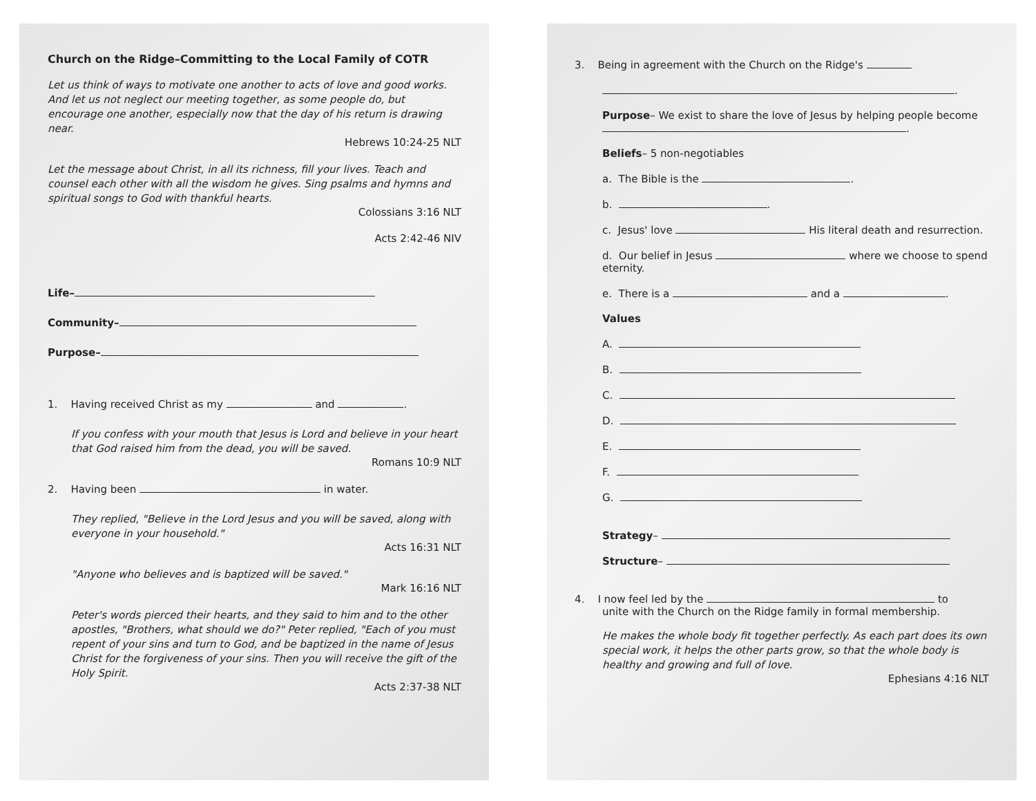Church on the Ridge–Committing to the Local Family of COTR
Let us think of ways to motivate one another to acts of love and good works. And let us not neglect our meeting together, as some people do, but encourage one another, especially now that the day of his return is drawing near.
Hebrews 10:24-25 NLT
Let the message about Christ, in all its richness, fill your lives. Teach and counsel each other with all the wisdom he gives. Sing psalms and hymns and spiritual songs to God with thankful hearts.
Colossians 3:16 NLT
Acts 2:42-46 NIV
Life–
Community–
Purpose–
1. Having received Christ as my and .
If you confess with your mouth that Jesus is Lord and believe in your heart that God raised him from the dead, you will be saved.
Romans 10:9 NLT
2. Having been in water.
They replied, "Believe in the Lord Jesus and you will be saved, along with everyone in your household."
Acts 16:31 NLT
"Anyone who believes and is baptized will be saved."
Mark 16:16 NLT
Peter's words pierced their hearts, and they said to him and to the other apostles, "Brothers, what should we do?" Peter replied, "Each of you must repent of your sins and turn to God, and be baptized in the name of Jesus Christ for the forgiveness of your sins. Then you will receive the gift of the Holy Spirit.
Acts 2:37-38 NLT
3. Being in agreement with the Church on the Ridge's
.
Purpose– We exist to share the love of Jesus by helping people become .
Beliefs– 5 non-negotiables
a. The Bible is the .
b. .
c. Jesus' love His literal death and resurrection.
d. Our belief in Jesus where we choose to spend eternity.
e. There is a and a .
Values
A.
B.
C.
D.
E.
F.
G.
Strategy–
Structure–
4. I now feel led by the to
unite with the Church on the Ridge family in formal membership.
He makes the whole body fit together perfectly. As each part does its own special work, it helps the other parts grow, so that the whole body is healthy and growing and full of love.
Ephesians 4:16 NLT